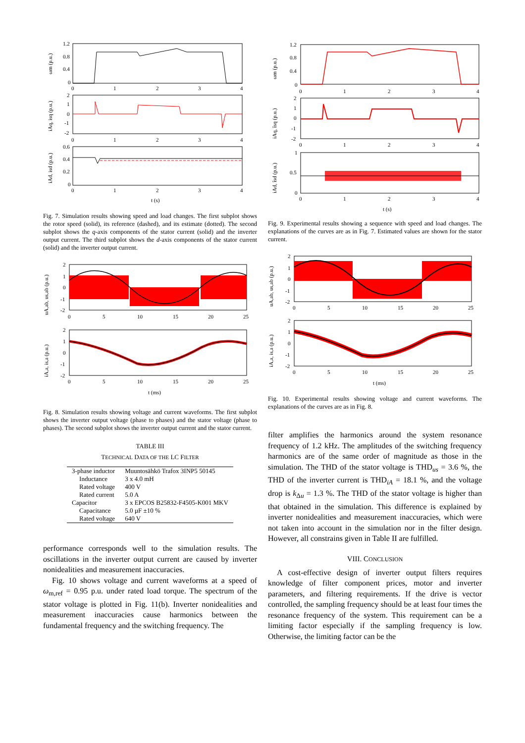1.2
0.8
0.4
0
0
1
2
3
4
2
1
0
-1
-2
0
1
2
3
4
0.6
0.4
0.2
0
0
1
2
3
4
t (s)
ωm (p.u.)
iAq, isq (p.u.)
iAd, isd (p.u.)
Fig. 7. Simulation results showing speed and load changes. The first subplot shows the rotor speed (solid), its reference (dashed), and its estimate (dotted). The second subplot shows the q-axis components of the stator current (solid) and the inverter output current. The third subplot shows the d-axis components of the stator current (solid) and the inverter output current.
2
1
0
-1
-2
0
5
10
15
20
25
2
1
0
-1
-2
0
5
10
15
20
25
t (ms)
uA,ab, us,ab (p.u.)
iA,a, is,a (p.u.)
Fig. 8. Simulation results showing voltage and current waveforms. The first subplot shows the inverter output voltage (phase to phases) and the stator voltage (phase to phases). The second subplot shows the inverter output current and the stator current.
TABLE III
TECHNICAL DATA OF THE LC FILTER
| 3-phase inductor | Muuntosähkö Trafox 3INP5 50145 |
| Inductance | 3 x 4.0 mH |
| Rated voltage | 400 V |
| Rated current | 5.0 A |
| Capacitor | 3 x EPCOS B25832-F4505-K001 MKV |
| Capacitance | 5.0 µF ±10 % |
| Rated voltage | 640 V |
performance corresponds well to the simulation results. The oscillations in the inverter output current are caused by inverter nonidealities and measurement inaccuracies.
Fig. 10 shows voltage and current waveforms at a speed of ω<sub>m,ref</sub> = 0.95 p.u. under rated load torque. The spectrum of the stator voltage is plotted in Fig. 11(b). Inverter nonidealities and measurement inaccuracies cause harmonics between the fundamental frequency and the switching frequency. The
1.2
0.8
0.4
0
0
1
2
3
4
2
1
0
-1
-2
0
1
2
3
4
1
0.5
0
0
1
2
3
4
t (s)
ωm (p.u.)
iAq, îsq (p.u.)
iAd, îsd (p.u.)
Fig. 9. Experimental results showing a sequence with speed and load changes. The explanations of the curves are as in Fig. 7. Estimated values are shown for the stator current.
2
1
0
-1
-2
0
5
10
15
20
25
2
1
0
-1
-2
0
5
10
15
20
25
t (ms)
uA,ab, us,ab (p.u.)
iA,a, is,a (p.u.)
Fig. 10. Experimental results showing voltage and current waveforms. The explanations of the curves are as in Fig. 8.
filter amplifies the harmonics around the system resonance frequency of 1.2 kHz. The amplitudes of the switching frequency harmonics are of the same order of magnitude as those in the simulation. The THD of the stator voltage is THD<sub>us</sub> = 3.6 %, the THD of the inverter current is THD<sub>iA</sub> = 18.1 %, and the voltage drop is k<sub>Δu</sub> = 1.3 %. The THD of the stator voltage is higher than that obtained in the simulation. This difference is explained by inverter nonidealities and measurement inaccuracies, which were not taken into account in the simulation nor in the filter design. However, all constrains given in Table II are fulfilled.
VIII. CONCLUSION
A cost-effective design of inverter output filters requires knowledge of filter component prices, motor and inverter parameters, and filtering requirements. If the drive is vector controlled, the sampling frequency should be at least four times the resonance frequency of the system. This requirement can be a limiting factor especially if the sampling frequency is low. Otherwise, the limiting factor can be the